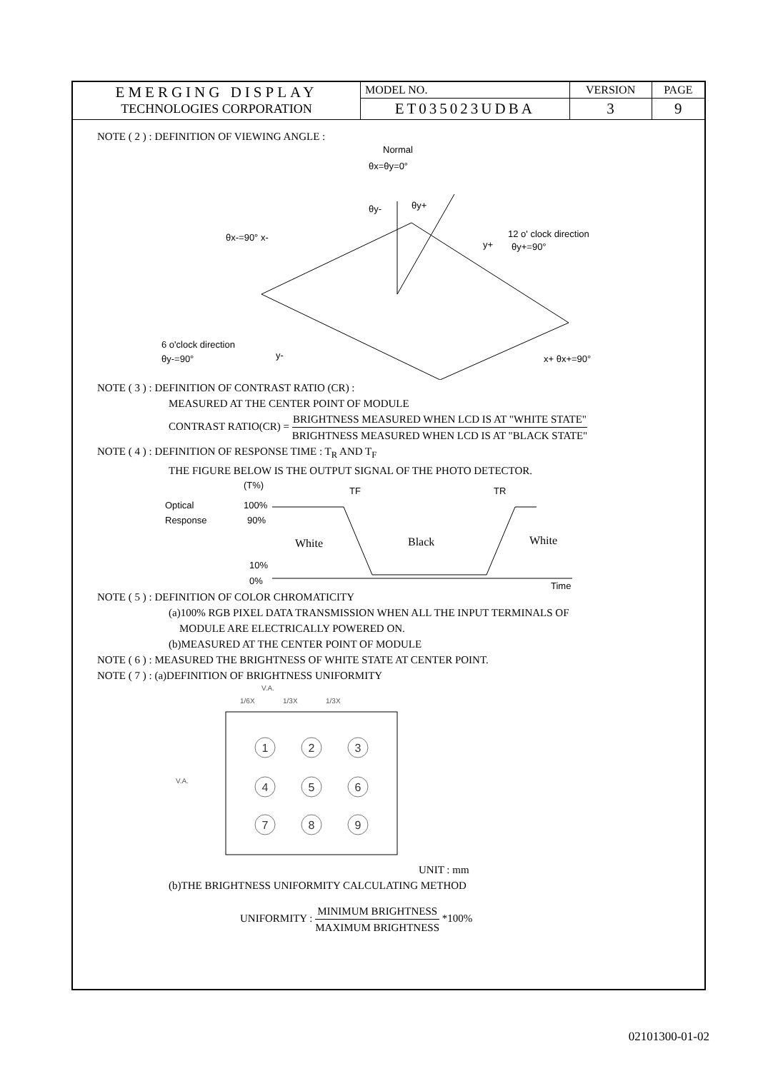| EMERGING DISPLAY TECHNOLOGIES CORPORATION | MODEL NO. | VERSION | PAGE |
| | ET035023UDBA | 3 | 9 |
NOTE ( 2 ) : DEFINITION OF VIEWING ANGLE :
Normal
θx=θy=0°
θy-
θy+
θx-=90° x-
12 o' clock direction
y+
θy+=90°
6 o'clock direction
θy-=90°
y-
x+ θx+=90°
NOTE ( 3 ) : DEFINITION OF CONTRAST RATIO (CR) :
MEASURED AT THE CENTER POINT OF MODULE
CONTRAST RATIO(CR) = BRIGHTNESS MEASURED WHEN LCD IS AT "WHITE STATE" BRIGHTNESS MEASURED WHEN LCD IS AT "BLACK STATE"
NOTE ( 4 ) : DEFINITION OF RESPONSE TIME : T<sub>R</sub> AND T<sub>F</sub>
THE FIGURE BELOW IS THE OUTPUT SIGNAL OF THE PHOTO DETECTOR.
(T%)
Optical
100%
Response
90%
10%
0%
Time
TF
TR
White
Black
White
NOTE ( 5 ) : DEFINITION OF COLOR CHROMATICITY
(a)100% RGB PIXEL DATA TRANSMISSION WHEN ALL THE INPUT TERMINALS OF
MODULE ARE ELECTRICALLY POWERED ON.
(b)MEASURED AT THE CENTER POINT OF MODULE
NOTE ( 6 ) : MEASURED THE BRIGHTNESS OF WHITE STATE AT CENTER POINT.
NOTE ( 7 ) : (a)DEFINITION OF BRIGHTNESS UNIFORMITY
V.A.
1/6X
1/3X
1/3X
V.A.
1
2
3
4
5
6
7
8
9
UNIT : mm
(b)THE BRIGHTNESS UNIFORMITY CALCULATING METHOD
UNIFORMITY : MINIMUM BRIGHTNESS MAXIMUM BRIGHTNESS *100%
02101300-01-02